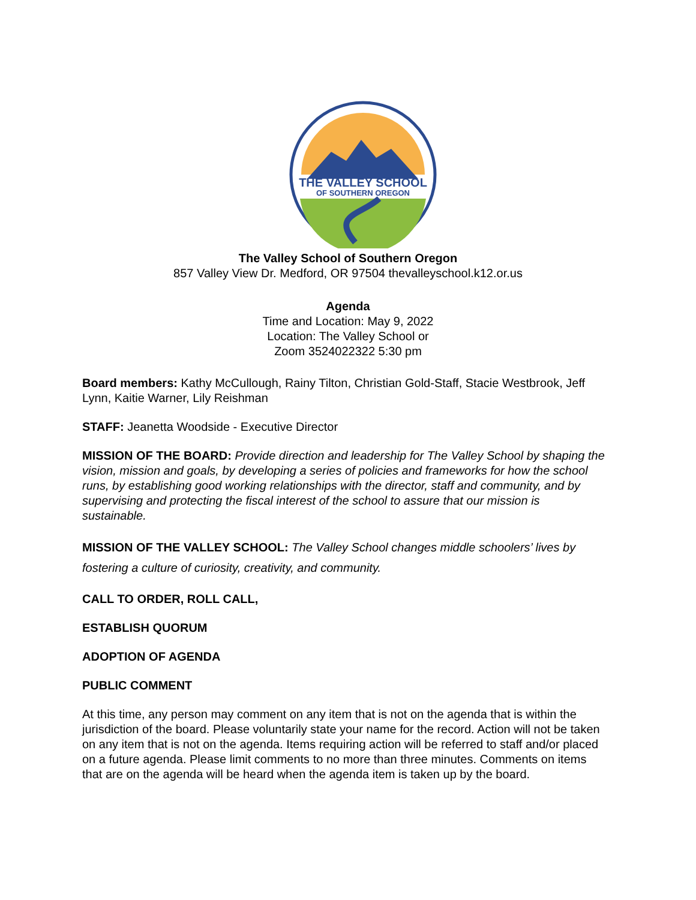THE VALLEY SCHOOL
OF SOUTHERN OREGON
The Valley School of Southern Oregon
857 Valley View Dr. Medford, OR 97504 thevalleyschool.k12.or.us
Agenda
Time and Location: May 9, 2022
Location: The Valley School or
Zoom 3524022322 5:30 pm
Board members: Kathy McCullough, Rainy Tilton, Christian Gold-Staff, Stacie Westbrook, Jeff Lynn, Kaitie Warner, Lily Reishman
STAFF: Jeanetta Woodside - Executive Director
MISSION OF THE BOARD: Provide direction and leadership for The Valley School by shaping the vision, mission and goals, by developing a series of policies and frameworks for how the school runs, by establishing good working relationships with the director, staff and community, and by supervising and protecting the fiscal interest of the school to assure that our mission is sustainable.
MISSION OF THE VALLEY SCHOOL: The Valley School changes middle schoolers’ lives by fostering a culture of curiosity, creativity, and community.
CALL TO ORDER, ROLL CALL,
ESTABLISH QUORUM
ADOPTION OF AGENDA
PUBLIC COMMENT
At this time, any person may comment on any item that is not on the agenda that is within the jurisdiction of the board. Please voluntarily state your name for the record. Action will not be taken on any item that is not on the agenda. Items requiring action will be referred to staff and/or placed on a future agenda. Please limit comments to no more than three minutes. Comments on items that are on the agenda will be heard when the agenda item is taken up by the board.